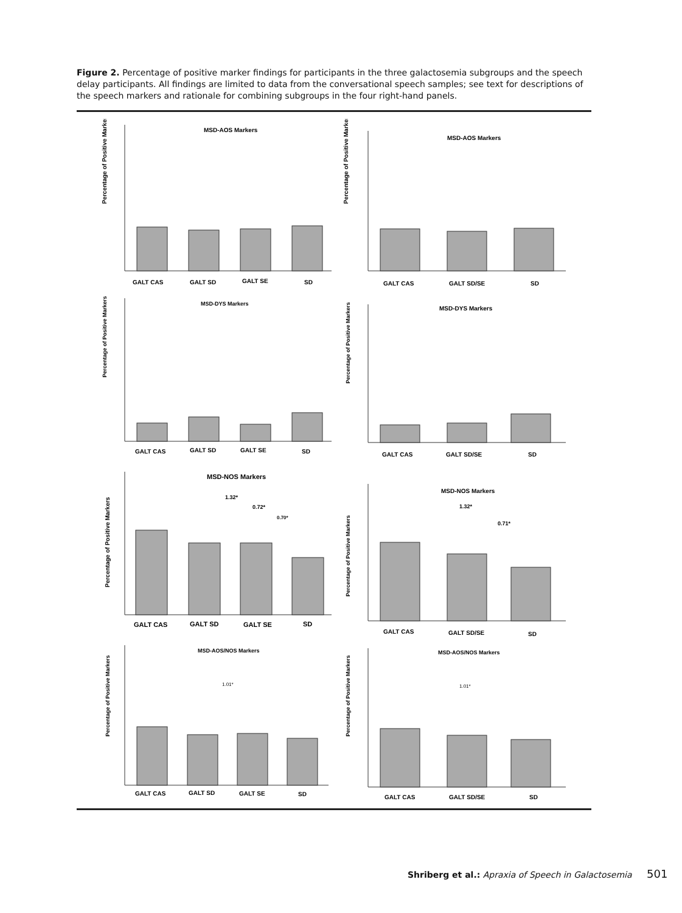Figure 2. Percentage of positive marker findings for participants in the three galactosemia subgroups and the speech delay participants. All findings are limited to data from the conversational speech samples; see text for descriptions of the speech markers and rationale for combining subgroups in the four right-hand panels.
MSD-AOS Markers
Percentage of Positive Markers
GALT CAS
GALT SD
GALT SE
SD
MSD-AOS Markers
Percentage of Positive Markers
GALT CAS
GALT SD/SE
SD
MSD-DYS Markers
Percentage of Positive Markers
GALT CAS
GALT SD
GALT SE
SD
MSD-DYS Markers
Percentage of Positive Markers
GALT CAS
GALT SD/SE
SD
MSD-NOS Markers
1.32*
0.72*
0.70*
Percentage of Positive Markers
GALT CAS
GALT SD
GALT SE
SD
MSD-NOS Markers
1.32*
0.71*
Percentage of Positive Markers
GALT CAS
GALT SD/SE
SD
MSD-AOS/NOS Markers
1.01*
Percentage of Positive Markers
GALT CAS
GALT SD
GALT SE
SD
MSD-AOS/NOS Markers
1.01*
Percentage of Positive Markers
GALT CAS
GALT SD/SE
SD
Shriberg et al.: Apraxia of Speech in Galactosemia 501